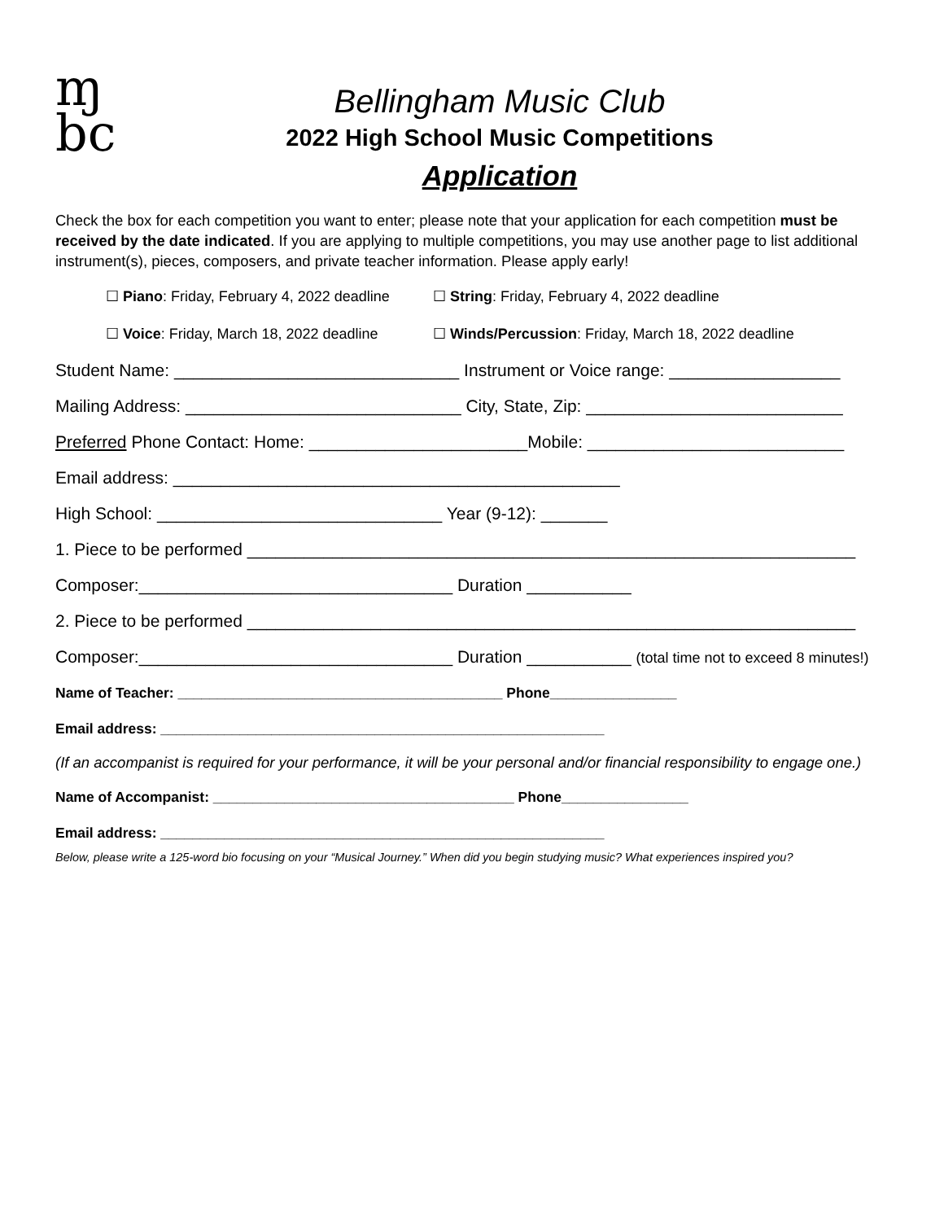ɱ
bc
Bellingham Music Club
2022 High School Music Competitions
Application
Check the box for each competition you want to enter; please note that your application for each competition must be received by the date indicated. If you are applying to multiple competitions, you may use another page to list additional instrument(s), pieces, composers, and private teacher information. Please apply early!
☐ Piano: Friday, February 4, 2022 deadline ☐ String: Friday, February 4, 2022 deadline
☐ Voice: Friday, March 18, 2022 deadline ☐ Winds/Percussion: Friday, March 18, 2022 deadline
Student Name: ______________________________ Instrument or Voice range: __________________
Mailing Address: _____________________________ City, State, Zip: ___________________________
Preferred Phone Contact: Home: _______________________Mobile: ___________________________
Email address: _______________________________________________
High School: ______________________________ Year (9-12): _______
1. Piece to be performed ________________________________________________________________
Composer:_________________________________ Duration ___________
2. Piece to be performed ________________________________________________________________
Composer:_________________________________ Duration ___________ (total time not to exceed 8 minutes!)
Name of Teacher: _________________________________________ Phone________________
Email address: ________________________________________________________
(If an accompanist is required for your performance, it will be your personal and/or financial responsibility to engage one.)
Name of Accompanist: ______________________________________ Phone________________
Email address: ________________________________________________________
Below, please write a 125-word bio focusing on your “Musical Journey.” When did you begin studying music? What experiences inspired you?